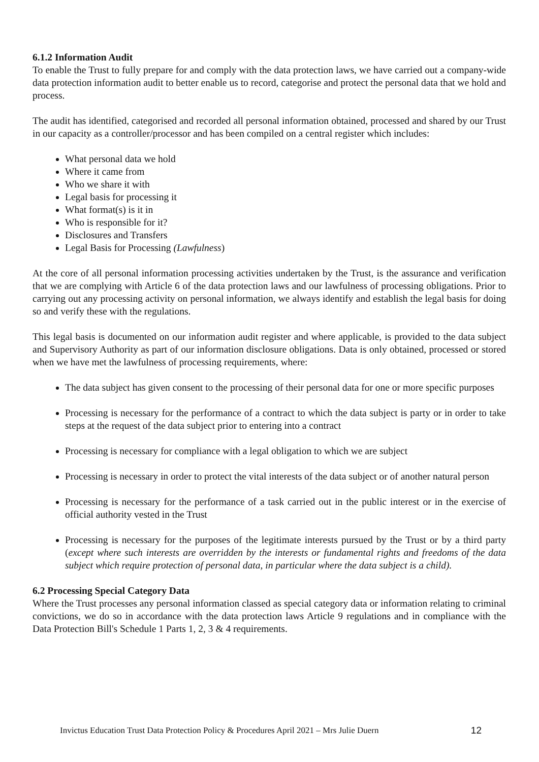6.1.2 Information Audit
To enable the Trust to fully prepare for and comply with the data protection laws, we have carried out a company-wide data protection information audit to better enable us to record, categorise and protect the personal data that we hold and process.
The audit has identified, categorised and recorded all personal information obtained, processed and shared by our Trust in our capacity as a controller/processor and has been compiled on a central register which includes:
What personal data we hold
Where it came from
Who we share it with
Legal basis for processing it
What format(s) is it in
Who is responsible for it?
Disclosures and Transfers
Legal Basis for Processing (Lawfulness)
At the core of all personal information processing activities undertaken by the Trust, is the assurance and verification that we are complying with Article 6 of the data protection laws and our lawfulness of processing obligations. Prior to carrying out any processing activity on personal information, we always identify and establish the legal basis for doing so and verify these with the regulations.
This legal basis is documented on our information audit register and where applicable, is provided to the data subject and Supervisory Authority as part of our information disclosure obligations. Data is only obtained, processed or stored when we have met the lawfulness of processing requirements, where:
The data subject has given consent to the processing of their personal data for one or more specific purposes
Processing is necessary for the performance of a contract to which the data subject is party or in order to take steps at the request of the data subject prior to entering into a contract
Processing is necessary for compliance with a legal obligation to which we are subject
Processing is necessary in order to protect the vital interests of the data subject or of another natural person
Processing is necessary for the performance of a task carried out in the public interest or in the exercise of official authority vested in the Trust
Processing is necessary for the purposes of the legitimate interests pursued by the Trust or by a third party (except where such interests are overridden by the interests or fundamental rights and freedoms of the data subject which require protection of personal data, in particular where the data subject is a child).
6.2 Processing Special Category Data
Where the Trust processes any personal information classed as special category data or information relating to criminal convictions, we do so in accordance with the data protection laws Article 9 regulations and in compliance with the Data Protection Bill's Schedule 1 Parts 1, 2, 3 & 4 requirements.
Invictus Education Trust Data Protection Policy & Procedures April 2021 – Mrs Julie Duern 12